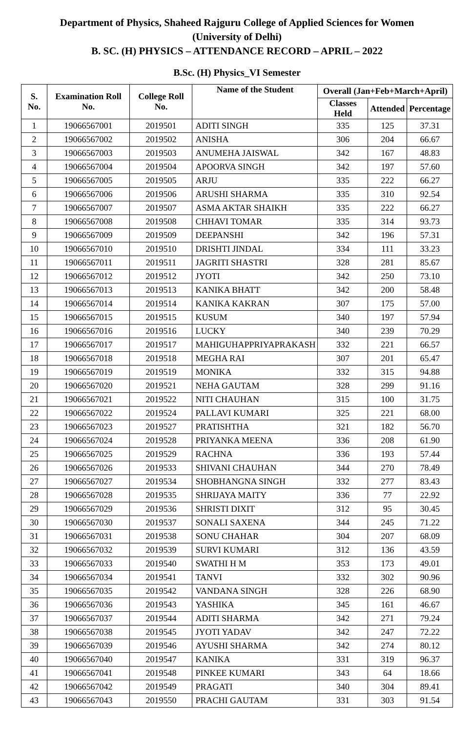Department of Physics, Shaheed Rajguru College of Applied Sciences for Women
(University of Delhi)
B. SC. (H) PHYSICS – ATTENDANCE RECORD – APRIL – 2022
B.Sc. (H) Physics_VI Semester
| S. No. | Examination Roll No. | College Roll No. | Name of the Student | Overall (Jan+Feb+March+April) | | |
| --- | --- | --- | --- | --- | --- | --- |
| | | | | Classes Held | Attended | Percentage |
| 1 | 19066567001 | 2019501 | ADITI SINGH | 335 | 125 | 37.31 |
| 2 | 19066567002 | 2019502 | ANISHA | 306 | 204 | 66.67 |
| 3 | 19066567003 | 2019503 | ANUMEHA JAISWAL | 342 | 167 | 48.83 |
| 4 | 19066567004 | 2019504 | APOORVA SINGH | 342 | 197 | 57.60 |
| 5 | 19066567005 | 2019505 | ARJU | 335 | 222 | 66.27 |
| 6 | 19066567006 | 2019506 | ARUSHI SHARMA | 335 | 310 | 92.54 |
| 7 | 19066567007 | 2019507 | ASMA AKTAR SHAIKH | 335 | 222 | 66.27 |
| 8 | 19066567008 | 2019508 | CHHAVI TOMAR | 335 | 314 | 93.73 |
| 9 | 19066567009 | 2019509 | DEEPANSHI | 342 | 196 | 57.31 |
| 10 | 19066567010 | 2019510 | DRISHTI JINDAL | 334 | 111 | 33.23 |
| 11 | 19066567011 | 2019511 | JAGRITI SHASTRI | 328 | 281 | 85.67 |
| 12 | 19066567012 | 2019512 | JYOTI | 342 | 250 | 73.10 |
| 13 | 19066567013 | 2019513 | KANIKA BHATT | 342 | 200 | 58.48 |
| 14 | 19066567014 | 2019514 | KANIKA KAKRAN | 307 | 175 | 57.00 |
| 15 | 19066567015 | 2019515 | KUSUM | 340 | 197 | 57.94 |
| 16 | 19066567016 | 2019516 | LUCKY | 340 | 239 | 70.29 |
| 17 | 19066567017 | 2019517 | MAHIGUHAPPRIYAPRAKASH | 332 | 221 | 66.57 |
| 18 | 19066567018 | 2019518 | MEGHA RAI | 307 | 201 | 65.47 |
| 19 | 19066567019 | 2019519 | MONIKA | 332 | 315 | 94.88 |
| 20 | 19066567020 | 2019521 | NEHA GAUTAM | 328 | 299 | 91.16 |
| 21 | 19066567021 | 2019522 | NITI CHAUHAN | 315 | 100 | 31.75 |
| 22 | 19066567022 | 2019524 | PALLAVI KUMARI | 325 | 221 | 68.00 |
| 23 | 19066567023 | 2019527 | PRATISHTHA | 321 | 182 | 56.70 |
| 24 | 19066567024 | 2019528 | PRIYANKA MEENA | 336 | 208 | 61.90 |
| 25 | 19066567025 | 2019529 | RACHNA | 336 | 193 | 57.44 |
| 26 | 19066567026 | 2019533 | SHIVANI CHAUHAN | 344 | 270 | 78.49 |
| 27 | 19066567027 | 2019534 | SHOBHANGNA SINGH | 332 | 277 | 83.43 |
| 28 | 19066567028 | 2019535 | SHRIJAYA MAITY | 336 | 77 | 22.92 |
| 29 | 19066567029 | 2019536 | SHRISTI DIXIT | 312 | 95 | 30.45 |
| 30 | 19066567030 | 2019537 | SONALI SAXENA | 344 | 245 | 71.22 |
| 31 | 19066567031 | 2019538 | SONU CHAHAR | 304 | 207 | 68.09 |
| 32 | 19066567032 | 2019539 | SURVI KUMARI | 312 | 136 | 43.59 |
| 33 | 19066567033 | 2019540 | SWATHI H M | 353 | 173 | 49.01 |
| 34 | 19066567034 | 2019541 | TANVI | 332 | 302 | 90.96 |
| 35 | 19066567035 | 2019542 | VANDANA SINGH | 328 | 226 | 68.90 |
| 36 | 19066567036 | 2019543 | YASHIKA | 345 | 161 | 46.67 |
| 37 | 19066567037 | 2019544 | ADITI SHARMA | 342 | 271 | 79.24 |
| 38 | 19066567038 | 2019545 | JYOTI YADAV | 342 | 247 | 72.22 |
| 39 | 19066567039 | 2019546 | AYUSHI SHARMA | 342 | 274 | 80.12 |
| 40 | 19066567040 | 2019547 | KANIKA | 331 | 319 | 96.37 |
| 41 | 19066567041 | 2019548 | PINKEE KUMARI | 343 | 64 | 18.66 |
| 42 | 19066567042 | 2019549 | PRAGATI | 340 | 304 | 89.41 |
| 43 | 19066567043 | 2019550 | PRACHI GAUTAM | 331 | 303 | 91.54 |